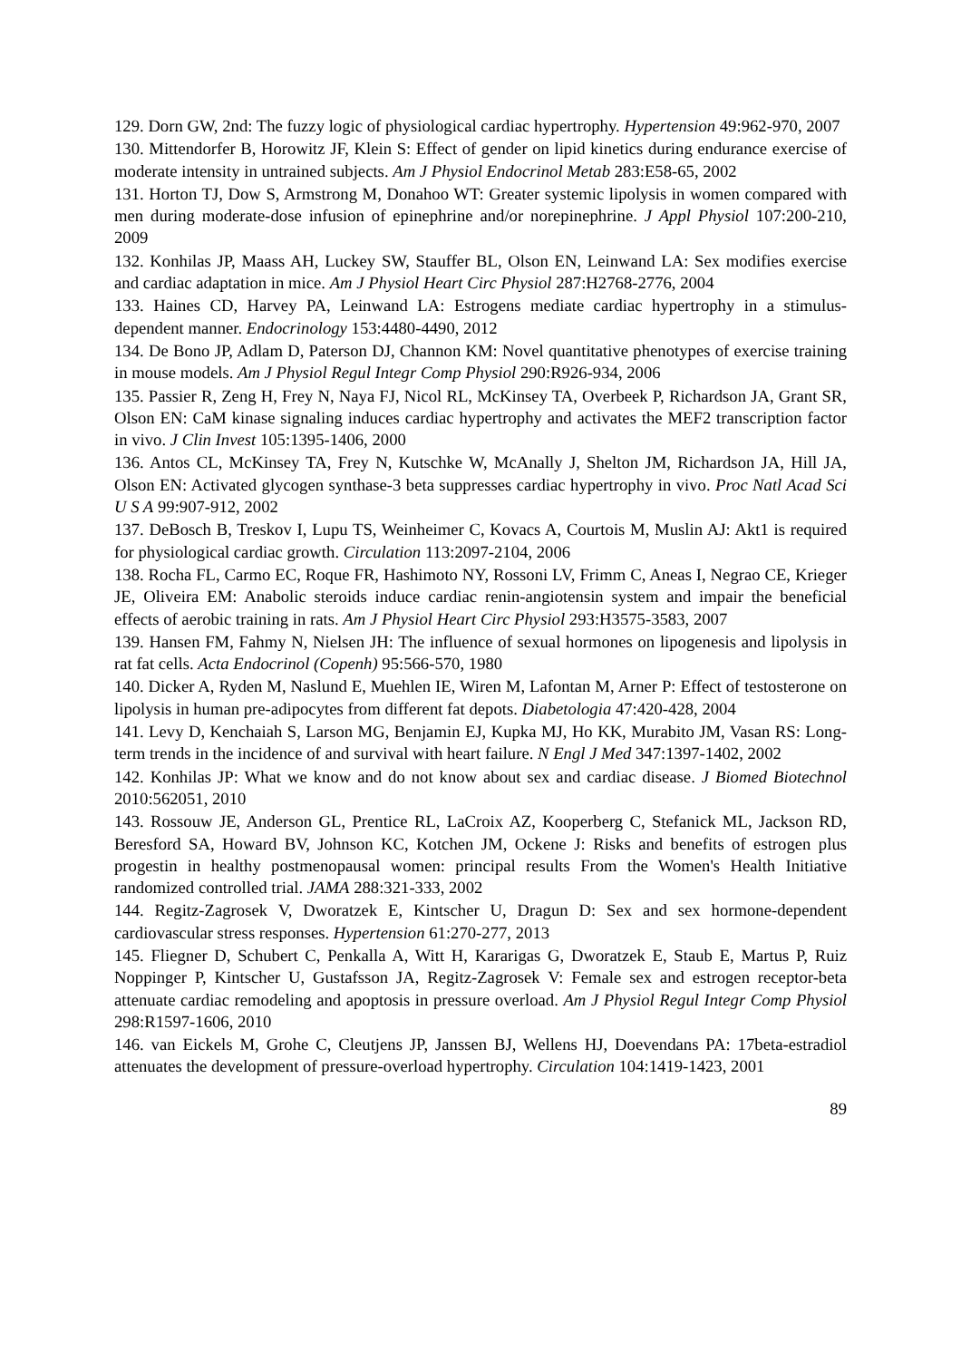129. Dorn GW, 2nd: The fuzzy logic of physiological cardiac hypertrophy. Hypertension 49:962-970, 2007
130. Mittendorfer B, Horowitz JF, Klein S: Effect of gender on lipid kinetics during endurance exercise of moderate intensity in untrained subjects. Am J Physiol Endocrinol Metab 283:E58-65, 2002
131. Horton TJ, Dow S, Armstrong M, Donahoo WT: Greater systemic lipolysis in women compared with men during moderate-dose infusion of epinephrine and/or norepinephrine. J Appl Physiol 107:200-210, 2009
132. Konhilas JP, Maass AH, Luckey SW, Stauffer BL, Olson EN, Leinwand LA: Sex modifies exercise and cardiac adaptation in mice. Am J Physiol Heart Circ Physiol 287:H2768-2776, 2004
133. Haines CD, Harvey PA, Leinwand LA: Estrogens mediate cardiac hypertrophy in a stimulus-dependent manner. Endocrinology 153:4480-4490, 2012
134. De Bono JP, Adlam D, Paterson DJ, Channon KM: Novel quantitative phenotypes of exercise training in mouse models. Am J Physiol Regul Integr Comp Physiol 290:R926-934, 2006
135. Passier R, Zeng H, Frey N, Naya FJ, Nicol RL, McKinsey TA, Overbeek P, Richardson JA, Grant SR, Olson EN: CaM kinase signaling induces cardiac hypertrophy and activates the MEF2 transcription factor in vivo. J Clin Invest 105:1395-1406, 2000
136. Antos CL, McKinsey TA, Frey N, Kutschke W, McAnally J, Shelton JM, Richardson JA, Hill JA, Olson EN: Activated glycogen synthase-3 beta suppresses cardiac hypertrophy in vivo. Proc Natl Acad Sci U S A 99:907-912, 2002
137. DeBosch B, Treskov I, Lupu TS, Weinheimer C, Kovacs A, Courtois M, Muslin AJ: Akt1 is required for physiological cardiac growth. Circulation 113:2097-2104, 2006
138. Rocha FL, Carmo EC, Roque FR, Hashimoto NY, Rossoni LV, Frimm C, Aneas I, Negrao CE, Krieger JE, Oliveira EM: Anabolic steroids induce cardiac renin-angiotensin system and impair the beneficial effects of aerobic training in rats. Am J Physiol Heart Circ Physiol 293:H3575-3583, 2007
139. Hansen FM, Fahmy N, Nielsen JH: The influence of sexual hormones on lipogenesis and lipolysis in rat fat cells. Acta Endocrinol (Copenh) 95:566-570, 1980
140. Dicker A, Ryden M, Naslund E, Muehlen IE, Wiren M, Lafontan M, Arner P: Effect of testosterone on lipolysis in human pre-adipocytes from different fat depots. Diabetologia 47:420-428, 2004
141. Levy D, Kenchaiah S, Larson MG, Benjamin EJ, Kupka MJ, Ho KK, Murabito JM, Vasan RS: Long-term trends in the incidence of and survival with heart failure. N Engl J Med 347:1397-1402, 2002
142. Konhilas JP: What we know and do not know about sex and cardiac disease. J Biomed Biotechnol 2010:562051, 2010
143. Rossouw JE, Anderson GL, Prentice RL, LaCroix AZ, Kooperberg C, Stefanick ML, Jackson RD, Beresford SA, Howard BV, Johnson KC, Kotchen JM, Ockene J: Risks and benefits of estrogen plus progestin in healthy postmenopausal women: principal results From the Women's Health Initiative randomized controlled trial. JAMA 288:321-333, 2002
144. Regitz-Zagrosek V, Dworatzek E, Kintscher U, Dragun D: Sex and sex hormone-dependent cardiovascular stress responses. Hypertension 61:270-277, 2013
145. Fliegner D, Schubert C, Penkalla A, Witt H, Kararigas G, Dworatzek E, Staub E, Martus P, Ruiz Noppinger P, Kintscher U, Gustafsson JA, Regitz-Zagrosek V: Female sex and estrogen receptor-beta attenuate cardiac remodeling and apoptosis in pressure overload. Am J Physiol Regul Integr Comp Physiol 298:R1597-1606, 2010
146. van Eickels M, Grohe C, Cleutjens JP, Janssen BJ, Wellens HJ, Doevendans PA: 17beta-estradiol attenuates the development of pressure-overload hypertrophy. Circulation 104:1419-1423, 2001
89